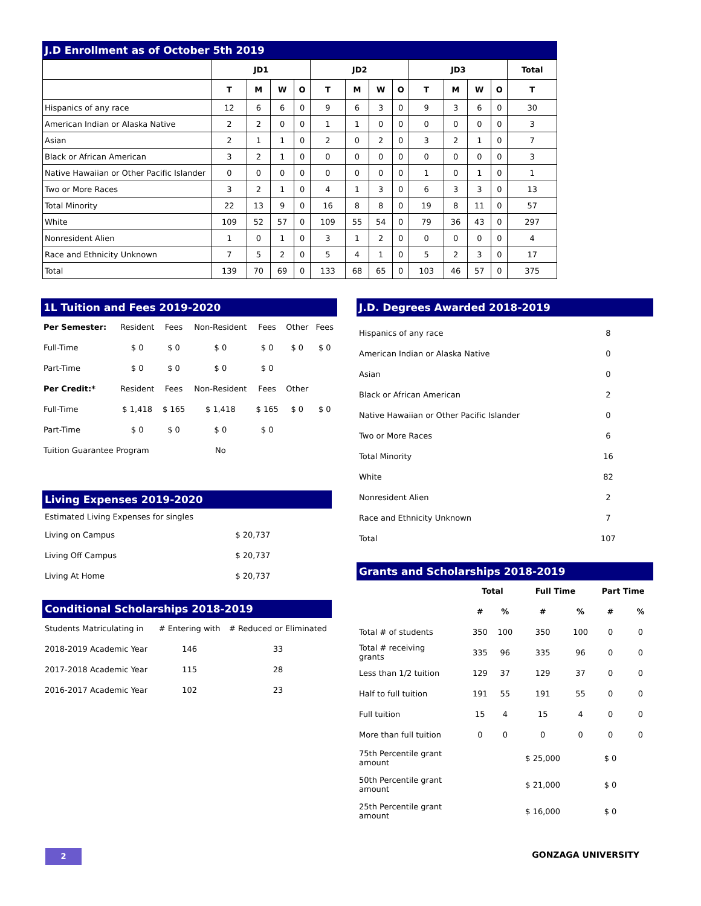J.D Enrollment as of October 5th 2019
| | JD1 | | | | JD2 | | | | JD3 | | | | Total |
| --- | --- | --- | --- | --- | --- | --- | --- | --- | --- | --- | --- | --- | --- |
| | T | M | W | O | T | M | W | O | T | M | W | O | T |
| Hispanics of any race | 12 | 6 | 6 | 0 | 9 | 6 | 3 | 0 | 9 | 3 | 6 | 0 | 30 |
| American Indian or Alaska Native | 2 | 2 | 0 | 0 | 1 | 1 | 0 | 0 | 0 | 0 | 0 | 0 | 3 |
| Asian | 2 | 1 | 1 | 0 | 2 | 0 | 2 | 0 | 3 | 2 | 1 | 0 | 7 |
| Black or African American | 3 | 2 | 1 | 0 | 0 | 0 | 0 | 0 | 0 | 0 | 0 | 0 | 3 |
| Native Hawaiian or Other Pacific Islander | 0 | 0 | 0 | 0 | 0 | 0 | 0 | 0 | 1 | 0 | 1 | 0 | 1 |
| Two or More Races | 3 | 2 | 1 | 0 | 4 | 1 | 3 | 0 | 6 | 3 | 3 | 0 | 13 |
| Total Minority | 22 | 13 | 9 | 0 | 16 | 8 | 8 | 0 | 19 | 8 | 11 | 0 | 57 |
| White | 109 | 52 | 57 | 0 | 109 | 55 | 54 | 0 | 79 | 36 | 43 | 0 | 297 |
| Nonresident Alien | 1 | 0 | 1 | 0 | 3 | 1 | 2 | 0 | 0 | 0 | 0 | 0 | 4 |
| Race and Ethnicity Unknown | 7 | 5 | 2 | 0 | 5 | 4 | 1 | 0 | 5 | 2 | 3 | 0 | 17 |
| Total | 139 | 70 | 69 | 0 | 133 | 68 | 65 | 0 | 103 | 46 | 57 | 0 | 375 |
1L Tuition and Fees 2019-2020
| Per Semester: | Resident | Fees | Non-Resident | Fees | Other | Fees |
| Full-Time | $ 0 | $ 0 | $ 0 | $ 0 | $ 0 | $ 0 |
| Part-Time | $ 0 | $ 0 | $ 0 | $ 0 | | |
| Per Credit:* | Resident | Fees | Non-Resident | Fees | Other | |
| Full-Time | $ 1,418 | $ 165 | $ 1,418 | $ 165 | $ 0 | $ 0 |
| Part-Time | $ 0 | $ 0 | $ 0 | $ 0 | | |
| Tuition Guarantee Program | | | No | | | |
Living Expenses 2019-2020
| Estimated Living Expenses for singles | |
| Living on Campus | $ 20,737 |
| Living Off Campus | $ 20,737 |
| Living At Home | $ 20,737 |
Conditional Scholarships 2018-2019
| Students Matriculating in | # Entering with | # Reduced or Eliminated |
| 2018-2019 Academic Year | 146 | 33 |
| 2017-2018 Academic Year | 115 | 28 |
| 2016-2017 Academic Year | 102 | 23 |
J.D. Degrees Awarded 2018-2019
| Hispanics of any race | 8 |
| American Indian or Alaska Native | 0 |
| Asian | 0 |
| Black or African American | 2 |
| Native Hawaiian or Other Pacific Islander | 0 |
| Two or More Races | 6 |
| Total Minority | 16 |
| White | 82 |
| Nonresident Alien | 2 |
| Race and Ethnicity Unknown | 7 |
| Total | 107 |
Grants and Scholarships 2018-2019
| | Total | | Full Time | | Part Time | |
| --- | --- | --- | --- | --- | --- | --- |
| | # | % | # | % | # | % |
| Total # of students | 350 | 100 | 350 | 100 | 0 | 0 |
| Total # receiving grants | 335 | 96 | 335 | 96 | 0 | 0 |
| Less than 1/2 tuition | 129 | 37 | 129 | 37 | 0 | 0 |
| Half to full tuition | 191 | 55 | 191 | 55 | 0 | 0 |
| Full tuition | 15 | 4 | 15 | 4 | 0 | 0 |
| More than full tuition | 0 | 0 | 0 | 0 | 0 | 0 |
| 75th Percentile grant amount | | | $ 25,000 | | $ 0 | |
| 50th Percentile grant amount | | | $ 21,000 | | $ 0 | |
| 25th Percentile grant amount | | | $ 16,000 | | $ 0 | |
2 GONZAGA UNIVERSITY